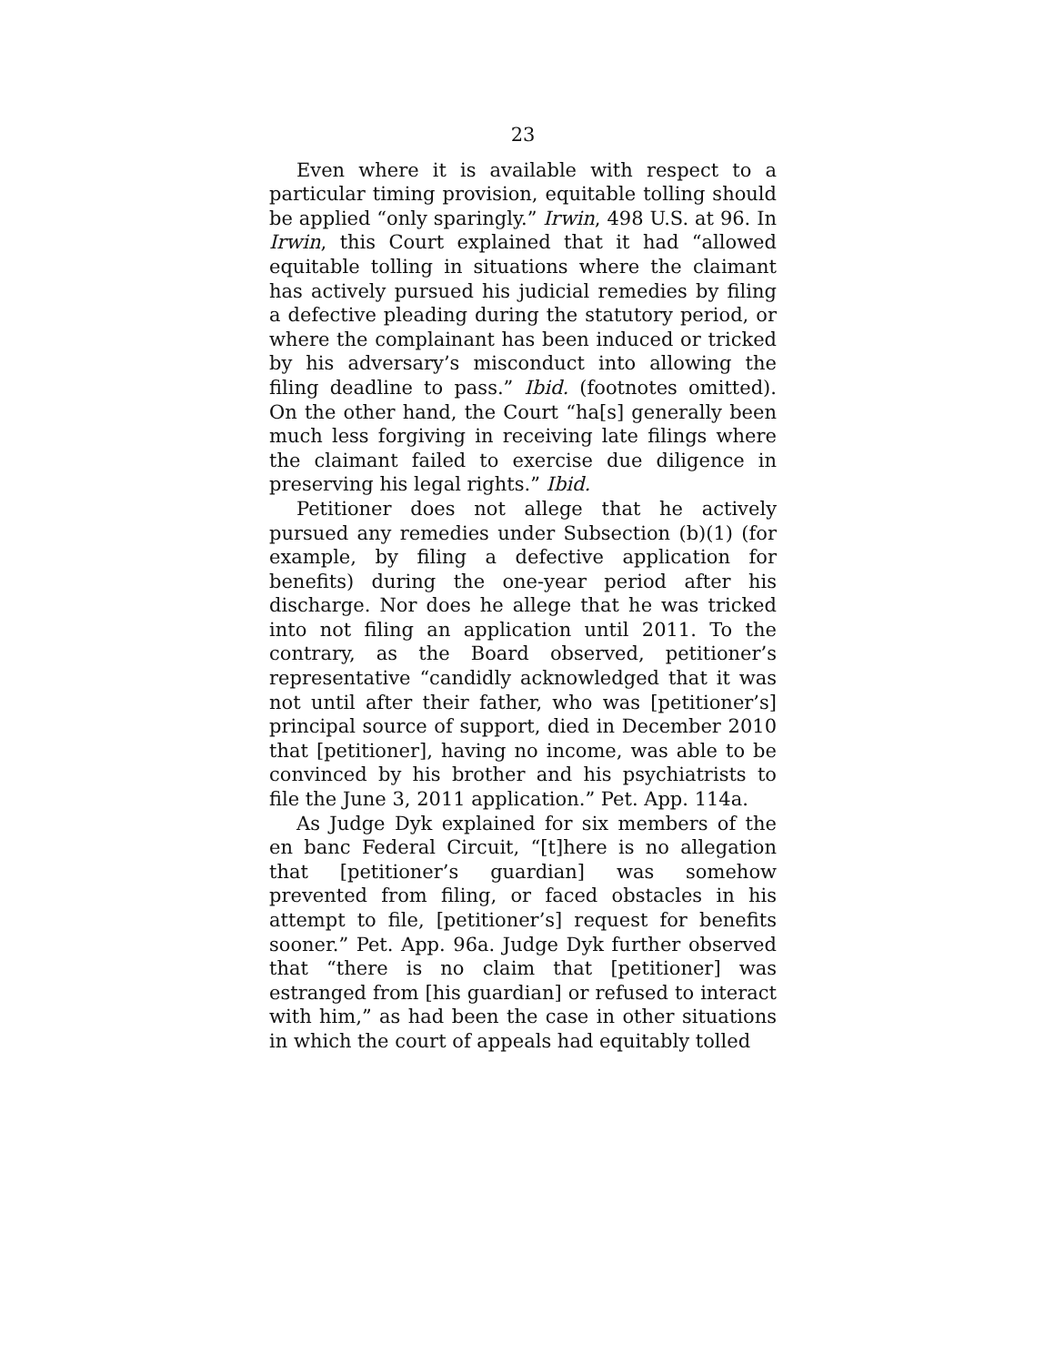23
Even where it is available with respect to a particular timing provision, equitable tolling should be applied “only sparingly.” Irwin, 498 U.S. at 96. In Irwin, this Court explained that it had “allowed equitable tolling in situations where the claimant has actively pursued his judicial remedies by filing a defective pleading during the statutory period, or where the complainant has been induced or tricked by his adversary’s misconduct into allowing the filing deadline to pass.” Ibid. (footnotes omitted). On the other hand, the Court “ha[s] generally been much less forgiving in receiving late filings where the claimant failed to exercise due diligence in preserving his legal rights.” Ibid.
Petitioner does not allege that he actively pursued any remedies under Subsection (b)(1) (for example, by filing a defective application for benefits) during the one-year period after his discharge. Nor does he allege that he was tricked into not filing an application until 2011. To the contrary, as the Board observed, petitioner’s representative “candidly acknowledged that it was not until after their father, who was [petitioner’s] principal source of support, died in December 2010 that [petitioner], having no income, was able to be convinced by his brother and his psychiatrists to file the June 3, 2011 application.” Pet. App. 114a.
As Judge Dyk explained for six members of the en banc Federal Circuit, “[t]here is no allegation that [petitioner’s guardian] was somehow prevented from filing, or faced obstacles in his attempt to file, [petitioner’s] request for benefits sooner.” Pet. App. 96a. Judge Dyk further observed that “there is no claim that [petitioner] was estranged from [his guardian] or refused to interact with him,” as had been the case in other situations in which the court of appeals had equitably tolled